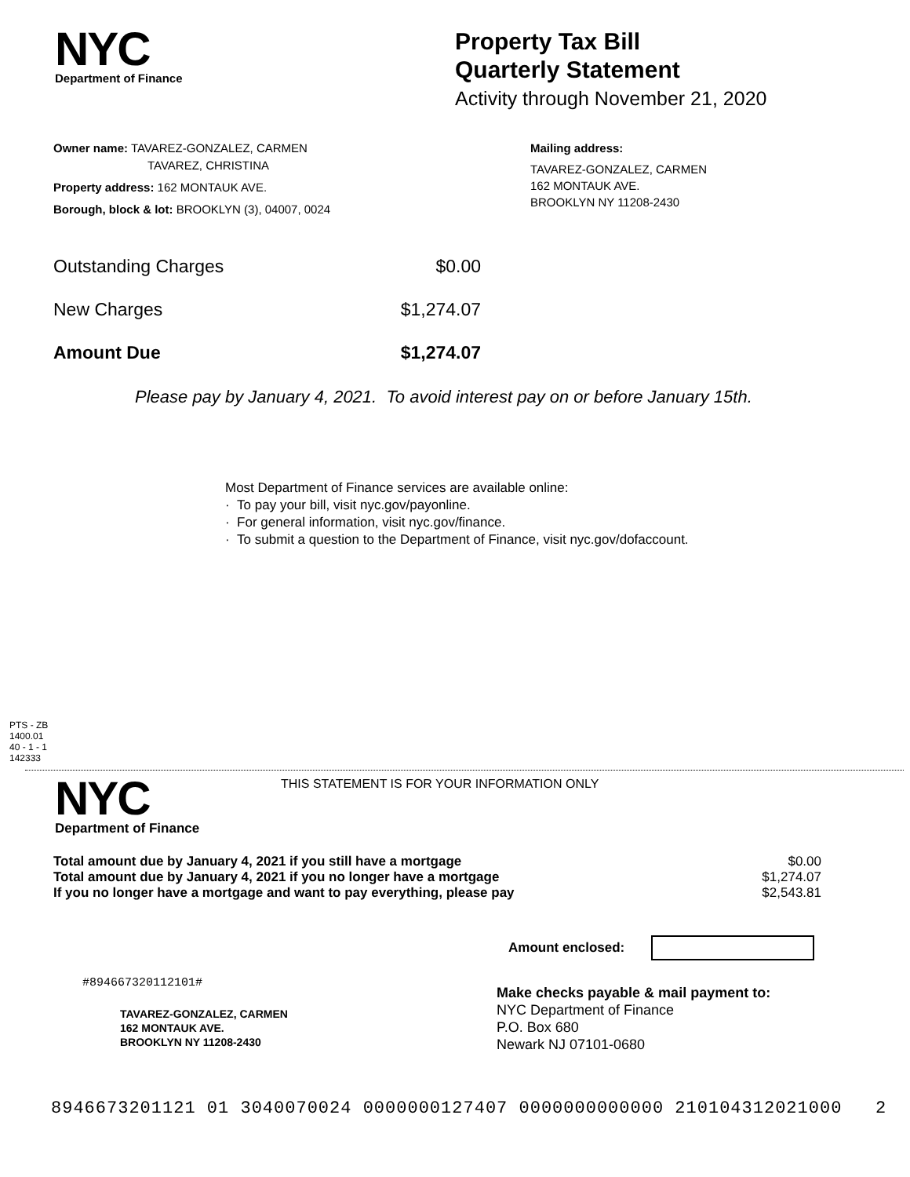NYC
Department of Finance
Property Tax Bill
Quarterly Statement
Activity through November 21, 2020
Owner name: TAVAREZ-GONZALEZ, CARMEN
TAVAREZ, CHRISTINA
Property address: 162 MONTAUK AVE.
Borough, block & lot: BROOKLYN (3), 04007, 0024
Mailing address:
TAVAREZ-GONZALEZ, CARMEN
162 MONTAUK AVE.
BROOKLYN NY 11208-2430
Outstanding Charges $0.00
New Charges $1,274.07
Amount Due $1,274.07
Please pay by January 4, 2021. To avoid interest pay on or before January 15th.
Most Department of Finance services are available online:
· To pay your bill, visit nyc.gov/payonline.
· For general information, visit nyc.gov/finance.
· To submit a question to the Department of Finance, visit nyc.gov/dofaccount.
PTS - ZB
1400.01
40 - 1 - 1
142333
NYC
Department of Finance
THIS STATEMENT IS FOR YOUR INFORMATION ONLY
Total amount due by January 4, 2021 if you still have a mortgage $0.00
Total amount due by January 4, 2021 if you no longer have a mortgage $1,274.07
If you no longer have a mortgage and want to pay everything, please pay $2,543.81
Amount enclosed:
#894667320112101#
TAVAREZ-GONZALEZ, CARMEN
162 MONTAUK AVE.
BROOKLYN NY 11208-2430
Make checks payable & mail payment to:
NYC Department of Finance
P.O. Box 680
Newark NJ 07101-0680
8946673201121 01 3040070024 0000000127407 0000000000000 210104312021000 2